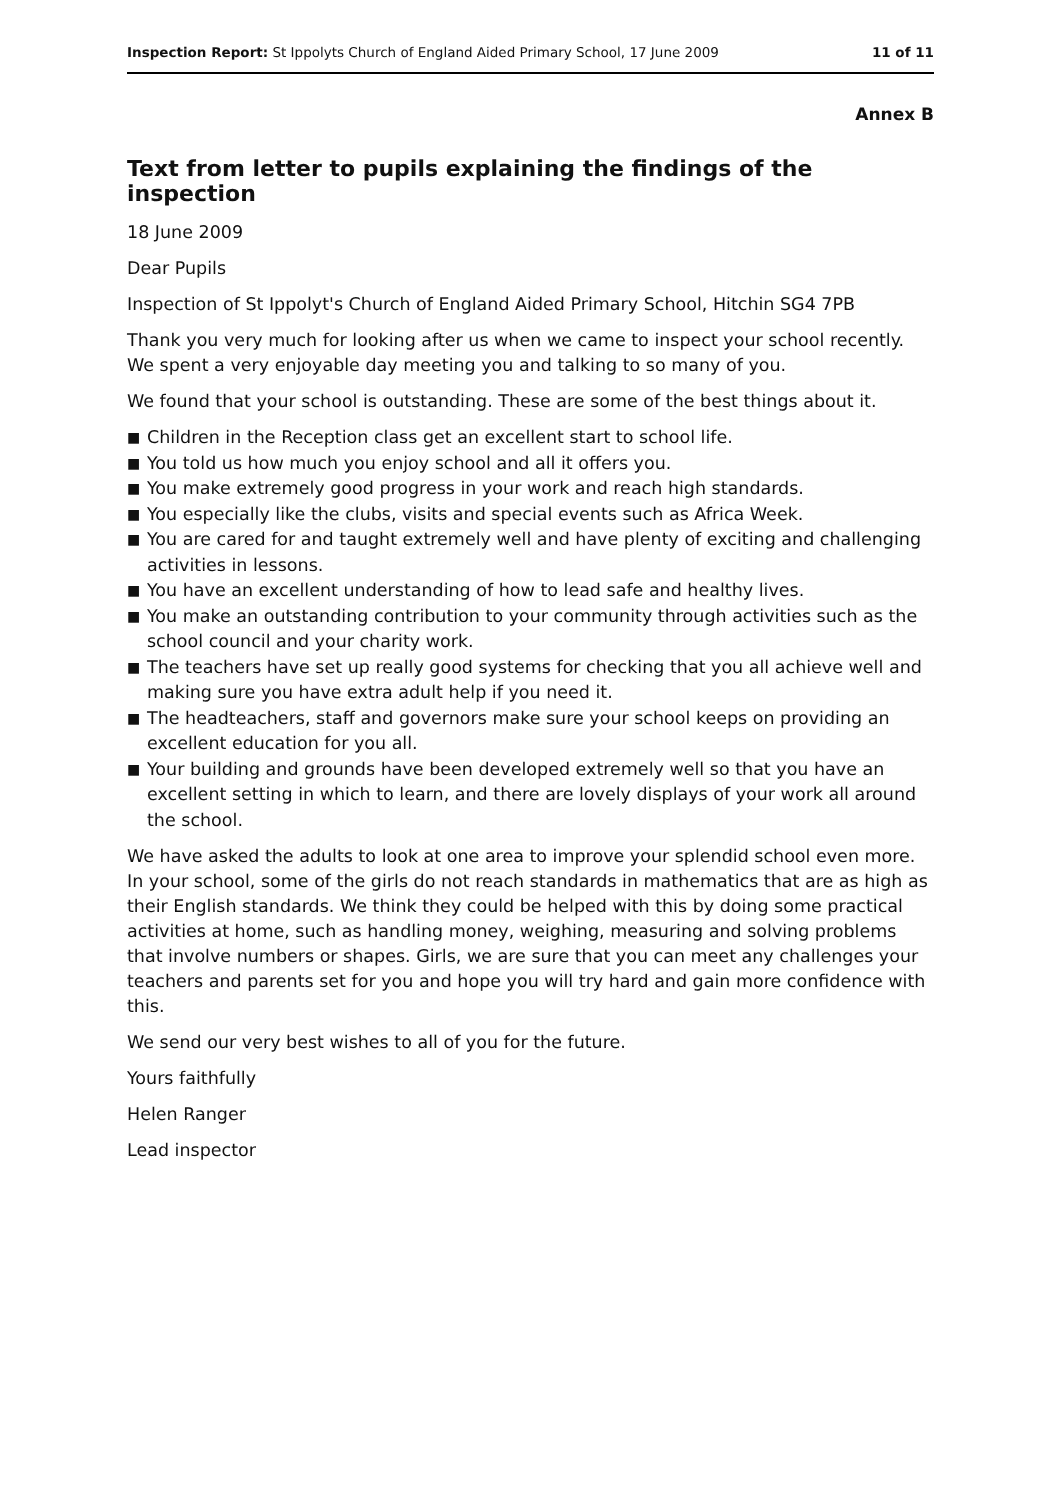Inspection Report: St Ippolyts Church of England Aided Primary School, 17 June 2009
11 of 11
Annex B
Text from letter to pupils explaining the findings of the inspection
18 June 2009
Dear Pupils
Inspection of St Ippolyt's Church of England Aided Primary School, Hitchin SG4 7PB
Thank you very much for looking after us when we came to inspect your school recently. We spent a very enjoyable day meeting you and talking to so many of you.
We found that your school is outstanding. These are some of the best things about it.
■ Children in the Reception class get an excellent start to school life.
■ You told us how much you enjoy school and all it offers you.
■ You make extremely good progress in your work and reach high standards.
■ You especially like the clubs, visits and special events such as Africa Week.
■ You are cared for and taught extremely well and have plenty of exciting and challenging activities in lessons.
■ You have an excellent understanding of how to lead safe and healthy lives.
■ You make an outstanding contribution to your community through activities such as the school council and your charity work.
■ The teachers have set up really good systems for checking that you all achieve well and making sure you have extra adult help if you need it.
■ The headteachers, staff and governors make sure your school keeps on providing an excellent education for you all.
■ Your building and grounds have been developed extremely well so that you have an excellent setting in which to learn, and there are lovely displays of your work all around the school.
We have asked the adults to look at one area to improve your splendid school even more. In your school, some of the girls do not reach standards in mathematics that are as high as their English standards. We think they could be helped with this by doing some practical activities at home, such as handling money, weighing, measuring and solving problems that involve numbers or shapes. Girls, we are sure that you can meet any challenges your teachers and parents set for you and hope you will try hard and gain more confidence with this.
We send our very best wishes to all of you for the future.
Yours faithfully
Helen Ranger
Lead inspector